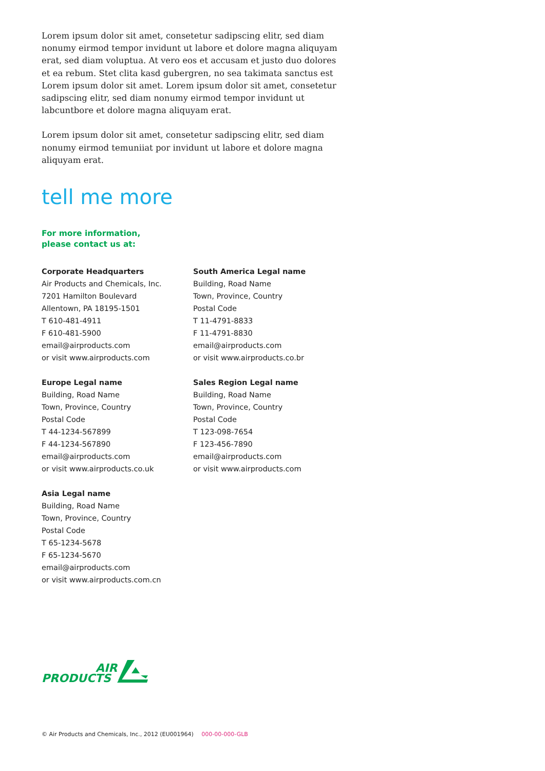Lorem ipsum dolor sit amet, consetetur sadipscing elitr, sed diam nonumy eirmod tempor invidunt ut labore et dolore magna aliquyam erat, sed diam voluptua. At vero eos et accusam et justo duo dolores et ea rebum. Stet clita kasd gubergren, no sea takimata sanctus est Lorem ipsum dolor sit amet. Lorem ipsum dolor sit amet, consetetur sadipscing elitr, sed diam nonumy eirmod tempor invidunt ut labcuntbore et dolore magna aliquyam erat.
Lorem ipsum dolor sit amet, consetetur sadipscing elitr, sed diam nonumy eirmod temuniiat por invidunt ut labore et dolore magna aliquyam erat.
tell me more
For more information,
please contact us at:
Corporate Headquarters
Air Products and Chemicals, Inc.
7201 Hamilton Boulevard
Allentown, PA 18195-1501
T 610-481-4911
F 610-481-5900
email@airproducts.com
or visit www.airproducts.com
Europe Legal name
Building, Road Name
Town, Province, Country
Postal Code
T 44-1234-567899
F 44-1234-567890
email@airproducts.com
or visit www.airproducts.co.uk
Asia Legal name
Building, Road Name
Town, Province, Country
Postal Code
T 65-1234-5678
F 65-1234-5670
email@airproducts.com
or visit www.airproducts.com.cn
South America Legal name
Building, Road Name
Town, Province, Country
Postal Code
T 11-4791-8833
F 11-4791-8830
email@airproducts.com
or visit www.airproducts.co.br
Sales Region Legal name
Building, Road Name
Town, Province, Country
Postal Code
T 123-098-7654
F 123-456-7890
email@airproducts.com
or visit www.airproducts.com
AIR
PRODUCTS
© Air Products and Chemicals, Inc., 2012 (EU001964) 000-00-000-GLB